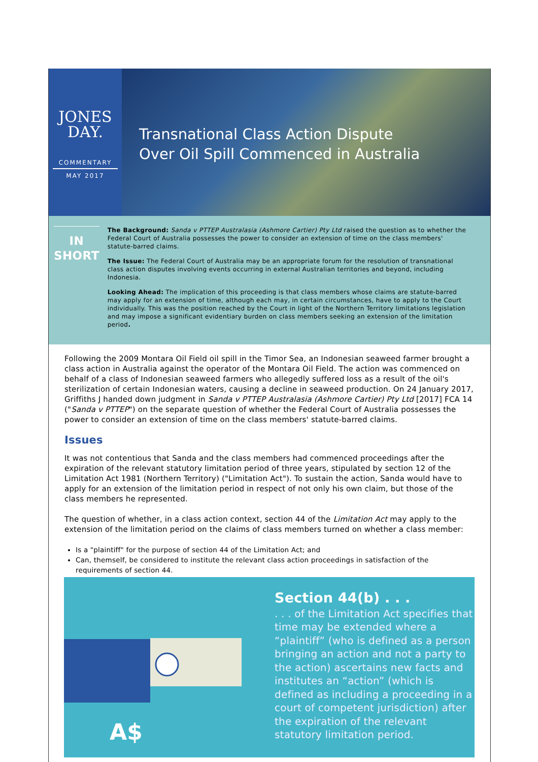JONES
DAY.
COMMENTARY
MAY 2017
Transnational Class Action Dispute
Over Oil Spill Commenced in Australia
IN
SHORT
The Background: Sanda v PTTEP Australasia (Ashmore Cartier) Pty Ltd raised the question as to whether the Federal Court of Australia possesses the power to consider an extension of time on the class members' statute-barred claims.
The Issue: The Federal Court of Australia may be an appropriate forum for the resolution of transnational class action disputes involving events occurring in external Australian territories and beyond, including Indonesia.
Looking Ahead: The implication of this proceeding is that class members whose claims are statute-barred may apply for an extension of time, although each may, in certain circumstances, have to apply to the Court individually. This was the position reached by the Court in light of the Northern Territory limitations legislation and may impose a significant evidentiary burden on class members seeking an extension of the limitation period.
Following the 2009 Montara Oil Field oil spill in the Timor Sea, an Indonesian seaweed farmer brought a class action in Australia against the operator of the Montara Oil Field. The action was commenced on behalf of a class of Indonesian seaweed farmers who allegedly suffered loss as a result of the oil's sterilization of certain Indonesian waters, causing a decline in seaweed production. On 24 January 2017, Griffiths J handed down judgment in Sanda v PTTEP Australasia (Ashmore Cartier) Pty Ltd [2017] FCA 14 ("Sanda v PTTEP") on the separate question of whether the Federal Court of Australia possesses the power to consider an extension of time on the class members' statute-barred claims.
Issues
It was not contentious that Sanda and the class members had commenced proceedings after the expiration of the relevant statutory limitation period of three years, stipulated by section 12 of the Limitation Act 1981 (Northern Territory) ("Limitation Act"). To sustain the action, Sanda would have to apply for an extension of the limitation period in respect of not only his own claim, but those of the class members he represented.
The question of whether, in a class action context, section 44 of the Limitation Act may apply to the extension of the limitation period on the claims of class members turned on whether a class member:
Is a "plaintiff" for the purpose of section 44 of the Limitation Act; and
Can, themself, be considered to institute the relevant class action proceedings in satisfaction of the requirements of section 44.
A$
Section 44(b) . . .
. . . of the Limitation Act specifies that time may be extended where a “plaintiff” (who is defined as a person bringing an action and not a party to the action) ascertains new facts and institutes an “action” (which is defined as including a proceeding in a court of competent jurisdiction) after the expiration of the relevant statutory limitation period.